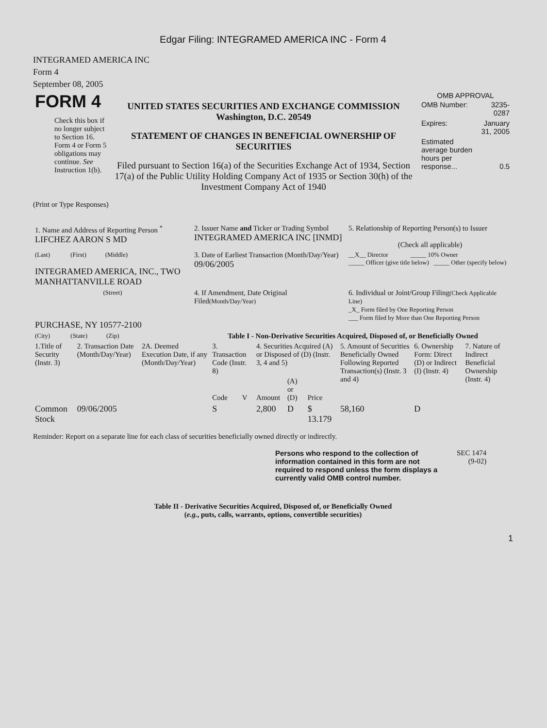Edgar Filing: INTEGRAMED AMERICA INC - Form 4
INTEGRAMED AMERICA INC
Form 4
September 08, 2005
| FORM 4 Check this box if no longer subject to Section 16. Form 4 or Form 5 obligations may continue. See Instruction 1(b). | UNITED STATES SECURITIES AND EXCHANGE COMMISSION Washington, D.C. 20549 STATEMENT OF CHANGES IN BENEFICIAL OWNERSHIP OF SECURITIES Filed pursuant to Section 16(a) of the Securities Exchange Act of 1934, Section 17(a) of the Public Utility Holding Company Act of 1935 or Section 30(h) of the Investment Company Act of 1940 | OMB APPROVAL / OMB Number: / 3235-0287 / / Expires: / January 31, 2005 / / Estimated average burden hours per response... / 0.5 / |
(Print or Type Responses)
| 1. Name and Address of Reporting Person <sup>*</sup> LIFCHEZ AARON S MD | 2. Issuer Name and Ticker or Trading Symbol INTEGRAMED AMERICA INC [INMD] | 5. Relationship of Reporting Person(s) to Issuer (Check all applicable) |
| (Last) (First) (Middle) INTEGRAMED AMERICA, INC., TWO MANHATTANVILLE ROAD | 3. Date of Earliest Transaction (Month/Day/Year) 09/06/2005 | __X__ Director _____ 10% Owner _____ Officer (give title below) _____ Other (specify below) |
| (Street) PURCHASE, NY 10577-2100 | 4. If Amendment, Date Original Filed (Month/Day/Year) | 6. Individual or Joint/Group Filing (Check Applicable Line) _X_ Form filed by One Reporting Person ___ Form filed by More than One Reporting Person |
| (City) (State) (Zip) | Table I - Non-Derivative Securities Acquired, Disposed of, or Beneficially Owned | |
| 1.Title of Security (Instr. 3) | 2. Transaction Date (Month/Day/Year) | 2A. Deemed Execution Date, if any (Month/Day/Year) | 3. Transaction Code (Instr. 8) | | 4. Securities Acquired (A) or Disposed of (D) (Instr. 3, 4 and 5) | | | 5. Amount of Securities Beneficially Owned Following Reported Transaction(s) (Instr. 3 and 4) | 6. Ownership Form: Direct (D) or Indirect (I) (Instr. 4) | 7. Nature of Indirect Beneficial Ownership (Instr. 4) |
| --- | --- | --- | --- | --- | --- | --- | --- | --- | --- | --- |
| | | | Code | V | Amount | (A) or (D) | Price | | | |
| Common Stock | 09/06/2005 | | S | | 2,800 | D | $ 13.179 | 58,160 | D | |
Reminder: Report on a separate line for each class of securities beneficially owned directly or indirectly.
| Persons who respond to the collection of information contained in this form are not required to respond unless the form displays a currently valid OMB control number. | SEC 1474 (9-02) |
Table II - Derivative Securities Acquired, Disposed of, or Beneficially Owned
(e.g., puts, calls, warrants, options, convertible securities)
1